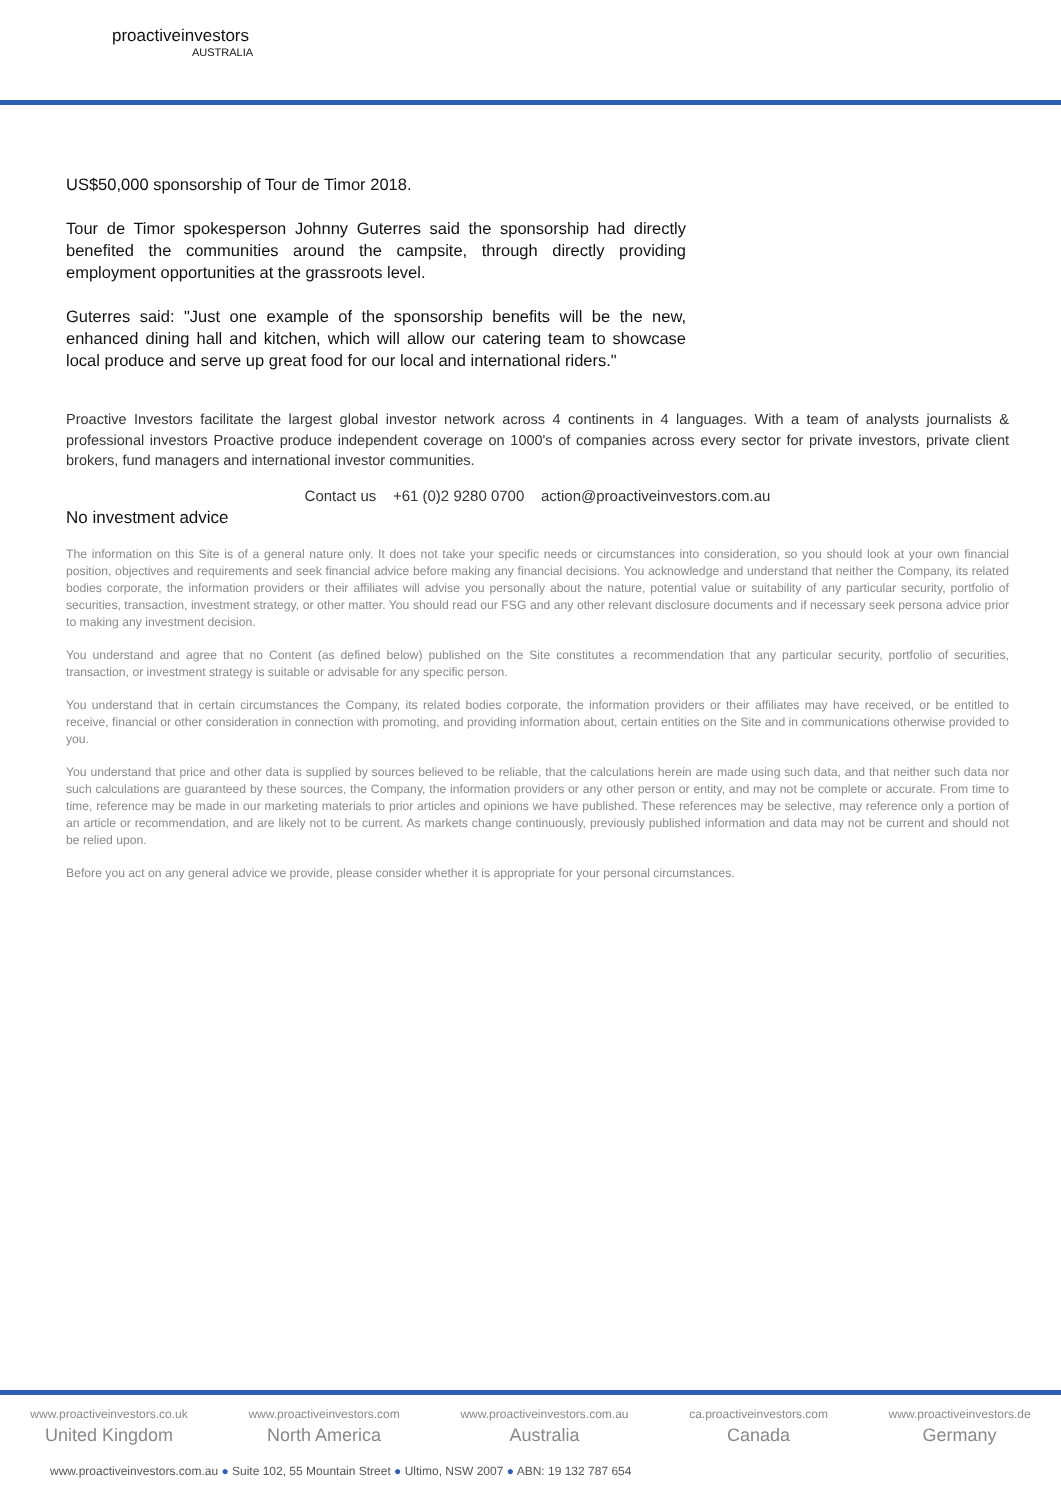proactiveinvestors
AUSTRALIA
US$50,000 sponsorship of Tour de Timor 2018.
Tour de Timor spokesperson Johnny Guterres said the sponsorship had directly benefited the communities around the campsite, through directly providing employment opportunities at the grassroots level.
Guterres said: "Just one example of the sponsorship benefits will be the new, enhanced dining hall and kitchen, which will allow our catering team to showcase local produce and serve up great food for our local and international riders."
Proactive Investors facilitate the largest global investor network across 4 continents in 4 languages. With a team of analysts journalists & professional investors Proactive produce independent coverage on 1000's of companies across every sector for private investors, private client brokers, fund managers and international investor communities.
Contact us +61 (0)2 9280 0700 action@proactiveinvestors.com.au
No investment advice
The information on this Site is of a general nature only. It does not take your specific needs or circumstances into consideration, so you should look at your own financial position, objectives and requirements and seek financial advice before making any financial decisions. You acknowledge and understand that neither the Company, its related bodies corporate, the information providers or their affiliates will advise you personally about the nature, potential value or suitability of any particular security, portfolio of securities, transaction, investment strategy, or other matter. You should read our FSG and any other relevant disclosure documents and if necessary seek persona advice prior to making any investment decision.
You understand and agree that no Content (as defined below) published on the Site constitutes a recommendation that any particular security, portfolio of securities, transaction, or investment strategy is suitable or advisable for any specific person.
You understand that in certain circumstances the Company, its related bodies corporate, the information providers or their affiliates may have received, or be entitled to receive, financial or other consideration in connection with promoting, and providing information about, certain entities on the Site and in communications otherwise provided to you.
You understand that price and other data is supplied by sources believed to be reliable, that the calculations herein are made using such data, and that neither such data nor such calculations are guaranteed by these sources, the Company, the information providers or any other person or entity, and may not be complete or accurate. From time to time, reference may be made in our marketing materials to prior articles and opinions we have published. These references may be selective, may reference only a portion of an article or recommendation, and are likely not to be current. As markets change continuously, previously published information and data may not be current and should not be relied upon.
Before you act on any general advice we provide, please consider whether it is appropriate for your personal circumstances.
www.proactiveinvestors.co.uk
United Kingdom
www.proactiveinvestors.com
North America
www.proactiveinvestors.com.au
Australia
ca.proactiveinvestors.com
Canada
www.proactiveinvestors.de
Germany
www.proactiveinvestors.com.au ● Suite 102, 55 Mountain Street ● Ultimo, NSW 2007 ● ABN: 19 132 787 654